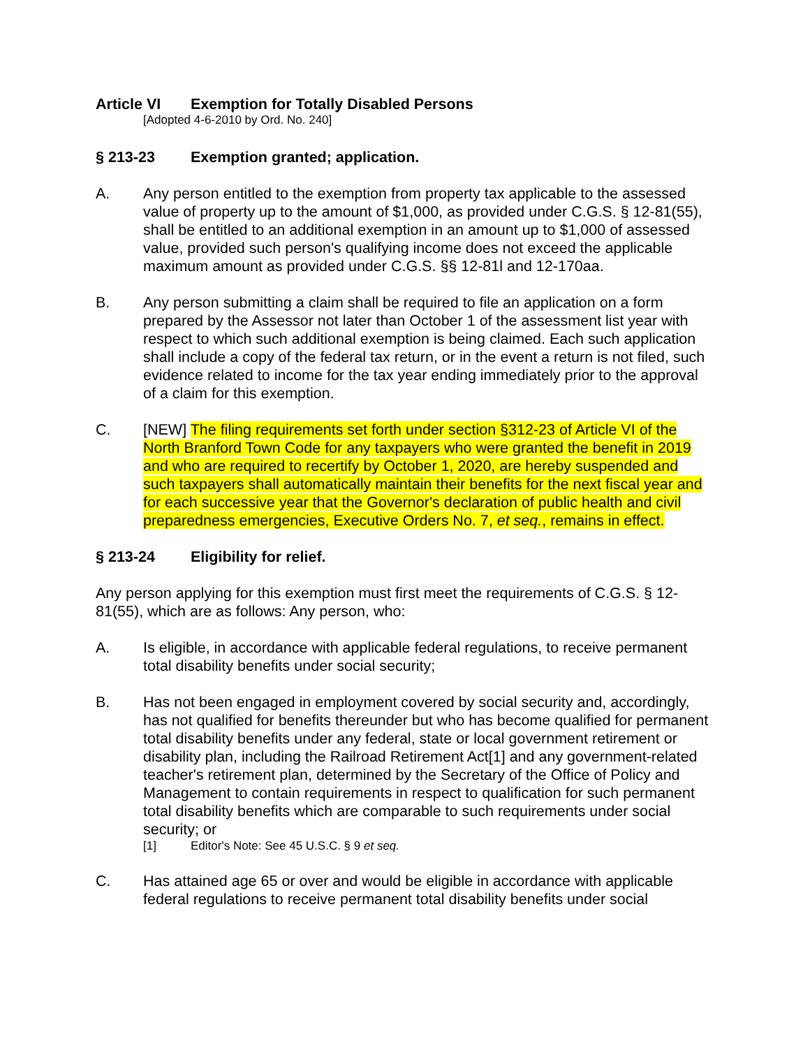Article VI Exemption for Totally Disabled Persons
[Adopted 4-6-2010 by Ord. No. 240]
§ 213-23 Exemption granted; application.
A. Any person entitled to the exemption from property tax applicable to the assessed value of property up to the amount of $1,000, as provided under C.G.S. § 12-81(55), shall be entitled to an additional exemption in an amount up to $1,000 of assessed value, provided such person's qualifying income does not exceed the applicable maximum amount as provided under C.G.S. §§ 12-81l and 12-170aa.
B. Any person submitting a claim shall be required to file an application on a form prepared by the Assessor not later than October 1 of the assessment list year with respect to which such additional exemption is being claimed. Each such application shall include a copy of the federal tax return, or in the event a return is not filed, such evidence related to income for the tax year ending immediately prior to the approval of a claim for this exemption.
C. [NEW] The filing requirements set forth under section §312-23 of Article VI of the North Branford Town Code for any taxpayers who were granted the benefit in 2019 and who are required to recertify by October 1, 2020, are hereby suspended and such taxpayers shall automatically maintain their benefits for the next fiscal year and for each successive year that the Governor's declaration of public health and civil preparedness emergencies, Executive Orders No. 7, et seq., remains in effect.
§ 213-24 Eligibility for relief.
Any person applying for this exemption must first meet the requirements of C.G.S. § 12-81(55), which are as follows: Any person, who:
A. Is eligible, in accordance with applicable federal regulations, to receive permanent total disability benefits under social security;
B. Has not been engaged in employment covered by social security and, accordingly, has not qualified for benefits thereunder but who has become qualified for permanent total disability benefits under any federal, state or local government retirement or disability plan, including the Railroad Retirement Act[1] and any government-related teacher's retirement plan, determined by the Secretary of the Office of Policy and Management to contain requirements in respect to qualification for such permanent total disability benefits which are comparable to such requirements under social security; or
[1] Editor's Note: See 45 U.S.C. § 9 et seq.
C. Has attained age 65 or over and would be eligible in accordance with applicable federal regulations to receive permanent total disability benefits under social